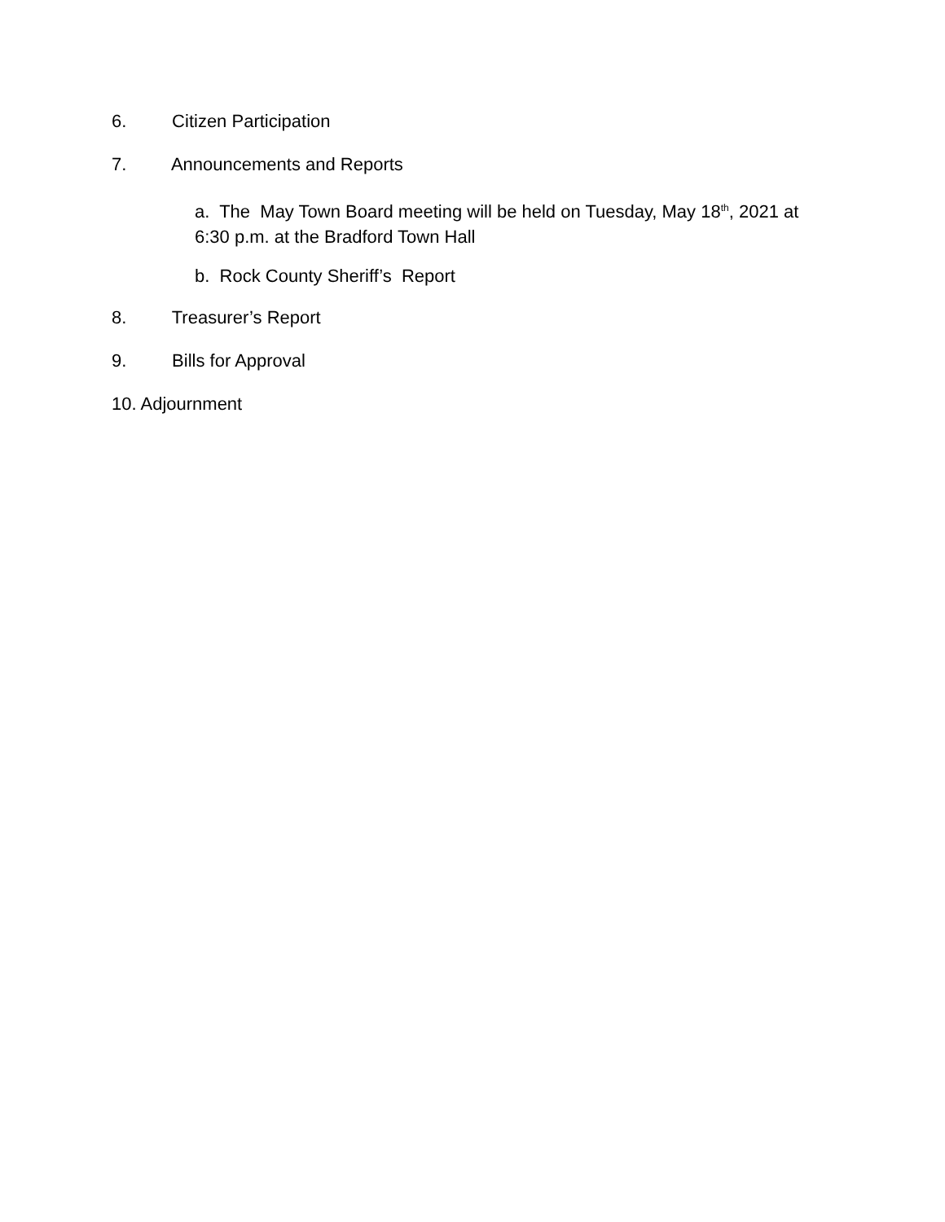6. Citizen Participation
7. Announcements and Reports
a. The May Town Board meeting will be held on Tuesday, May 18<sup>th</sup>, 2021 at
6:30 p.m. at the Bradford Town Hall
b. Rock County Sheriff’s Report
8. Treasurer’s Report
9. Bills for Approval
10. Adjournment